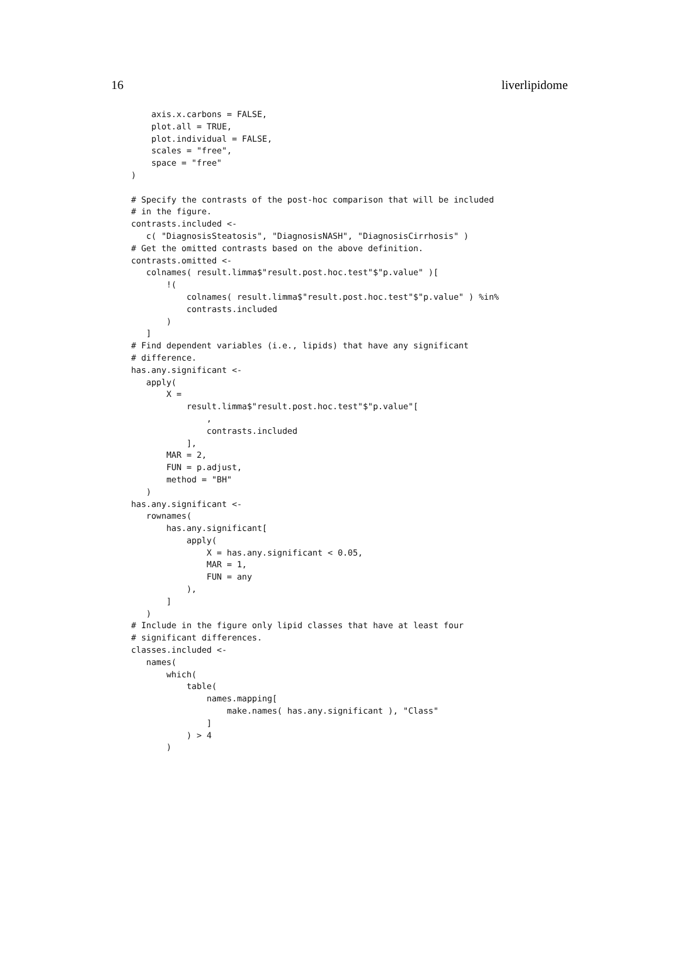16 liverlipidome
    axis.x.carbons = FALSE,
    plot.all = TRUE,
    plot.individual = FALSE,
    scales = "free",
    space = "free"
)

# Specify the contrasts of the post-hoc comparison that will be included
# in the figure.
contrasts.included <-
   c( "DiagnosisSteatosis", "DiagnosisNASH", "DiagnosisCirrhosis" )
# Get the omitted contrasts based on the above definition.
contrasts.omitted <-
   colnames( result.limma$"result.post.hoc.test"$"p.value" )[
       !(
           colnames( result.limma$"result.post.hoc.test"$"p.value" ) %in%
           contrasts.included
       )
   ]
# Find dependent variables (i.e., lipids) that have any significant
# difference.
has.any.significant <-
   apply(
       X =
           result.limma$"result.post.hoc.test"$"p.value"[
               ,
               contrasts.included
           ],
       MAR = 2,
       FUN = p.adjust,
       method = "BH"
   )
has.any.significant <-
   rownames(
       has.any.significant[
           apply(
               X = has.any.significant < 0.05,
               MAR = 1,
               FUN = any
           ),
       ]
   )
# Include in the figure only lipid classes that have at least four
# significant differences.
classes.included <-
   names(
       which(
           table(
               names.mapping[
                   make.names( has.any.significant ), "Class"
               ]
           ) > 4
       )